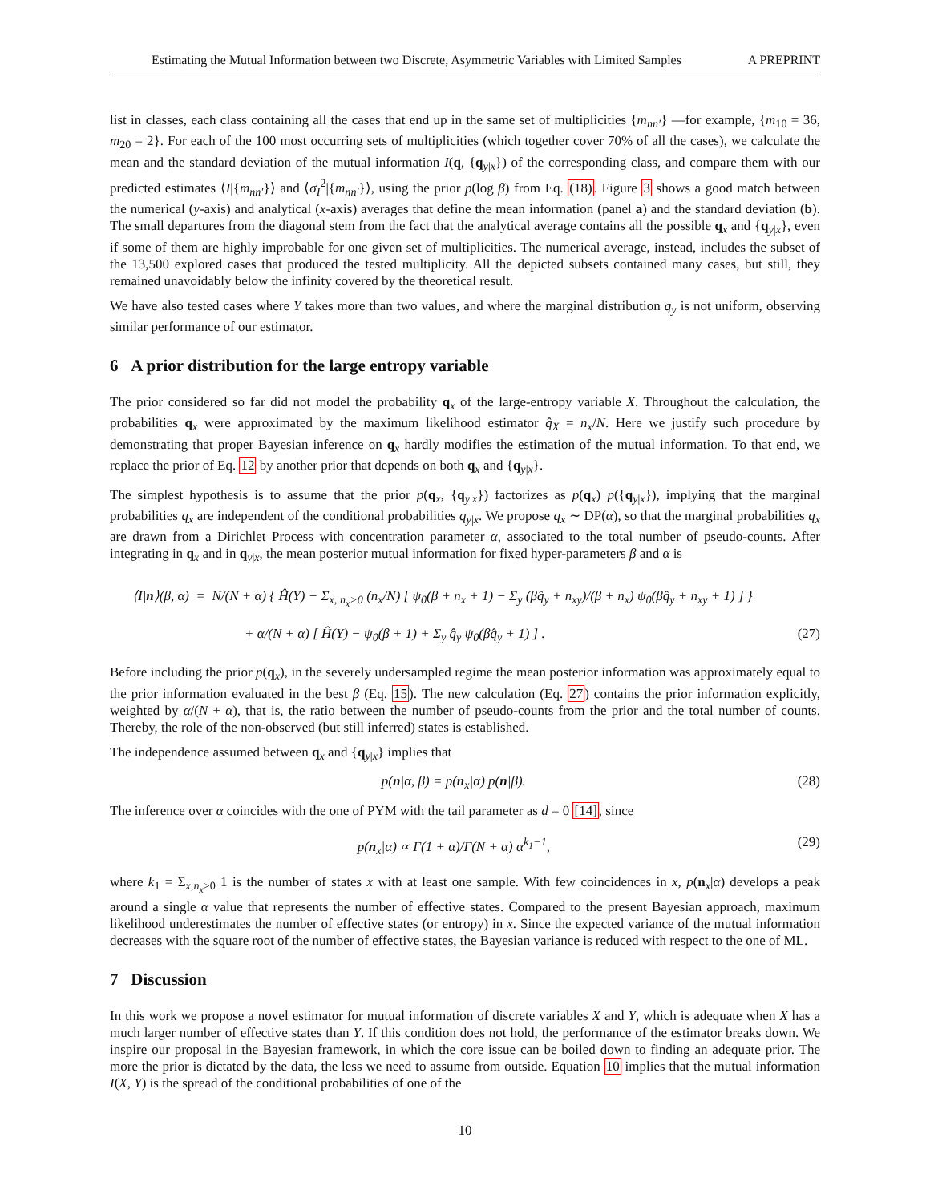Estimating the Mutual Information between two Discrete, Asymmetric Variables with Limited Samples A PREPRINT
list in classes, each class containing all the cases that end up in the same set of multiplicities {m<sub>nn′</sub>} —for example, {m<sub>10</sub> = 36, m<sub>20</sub> = 2}. For each of the 100 most occurring sets of multiplicities (which together cover 70% of all the cases), we calculate the mean and the standard deviation of the mutual information I(q, {q<sub>y|x</sub>}) of the corresponding class, and compare them with our predicted estimates ⟨I|{m<sub>nn′</sub>}⟩ and ⟨σ<sub>I</sub><sup>2</sup>|{m<sub>nn′</sub>}⟩, using the prior p(log β) from Eq. (18). Figure 3 shows a good match between the numerical (y-axis) and analytical (x-axis) averages that define the mean information (panel a) and the standard deviation (b). The small departures from the diagonal stem from the fact that the analytical average contains all the possible q<sub>x</sub> and {q<sub>y|x</sub>}, even if some of them are highly improbable for one given set of multiplicities. The numerical average, instead, includes the subset of the 13,500 explored cases that produced the tested multiplicity. All the depicted subsets contained many cases, but still, they remained unavoidably below the infinity covered by the theoretical result.
We have also tested cases where Y takes more than two values, and where the marginal distribution q<sub>y</sub> is not uniform, observing similar performance of our estimator.
6 A prior distribution for the large entropy variable
The prior considered so far did not model the probability q<sub>x</sub> of the large-entropy variable X. Throughout the calculation, the probabilities q<sub>x</sub> were approximated by the maximum likelihood estimator q̂<sub>X</sub> = n<sub>x</sub>/N. Here we justify such procedure by demonstrating that proper Bayesian inference on q<sub>x</sub> hardly modifies the estimation of the mutual information. To that end, we replace the prior of Eq. 12 by another prior that depends on both q<sub>x</sub> and {q<sub>y|x</sub>}.
The simplest hypothesis is to assume that the prior p(q<sub>x</sub>, {q<sub>y|x</sub>}) factorizes as p(q<sub>x</sub>) p({q<sub>y|x</sub>}), implying that the marginal probabilities q<sub>x</sub> are independent of the conditional probabilities q<sub>y|x</sub>. We propose q<sub>x</sub> ∼ DP(α), so that the marginal probabilities q<sub>x</sub> are drawn from a Dirichlet Process with concentration parameter α, associated to the total number of pseudo-counts. After integrating in q<sub>x</sub> and in q<sub>y|x</sub>, the mean posterior mutual information for fixed hyper-parameters β and α is
⟨I|n⟩(β, α) = N/(N + α) { Ĥ(Y) − Σ<sub>x, n<sub>x</sub>>0</sub> (n<sub>x</sub>/N) [ ψ<sub>0</sub>(β + n<sub>x</sub> + 1) − Σ<sub>y</sub> (βq̂<sub>y</sub> + n<sub>xy</sub>)/(β + n<sub>x</sub>) ψ<sub>0</sub>(βq̂<sub>y</sub> + n<sub>xy</sub> + 1) ] }
+ α/(N + α) [ Ĥ(Y) − ψ<sub>0</sub>(β + 1) + Σ<sub>y</sub> q̂<sub>y</sub> ψ<sub>0</sub>(βq̂<sub>y</sub> + 1) ] . (27)
Before including the prior p(q<sub>x</sub>), in the severely undersampled regime the mean posterior information was approximately equal to the prior information evaluated in the best β (Eq. 15). The new calculation (Eq. 27) contains the prior information explicitly, weighted by α/(N + α), that is, the ratio between the number of pseudo-counts from the prior and the total number of counts. Thereby, the role of the non-observed (but still inferred) states is established.
The independence assumed between q<sub>x</sub> and {q<sub>y|x</sub>} implies that
p(n|α, β) = p(n<sub>x</sub>|α) p(n|β). (28)
The inference over α coincides with the one of PYM with the tail parameter as d = 0 [14], since
p(n<sub>x</sub>|α) ∝ Γ(1 + α)/Γ(N + α) α<sup>k<sub>1</sub>−1</sup>, (29)
where k<sub>1</sub> = Σ<sub>x,n<sub>x</sub>>0</sub> 1 is the number of states x with at least one sample. With few coincidences in x, p(n<sub>x</sub>|α) develops a peak around a single α value that represents the number of effective states. Compared to the present Bayesian approach, maximum likelihood underestimates the number of effective states (or entropy) in x. Since the expected variance of the mutual information decreases with the square root of the number of effective states, the Bayesian variance is reduced with respect to the one of ML.
7 Discussion
In this work we propose a novel estimator for mutual information of discrete variables X and Y, which is adequate when X has a much larger number of effective states than Y. If this condition does not hold, the performance of the estimator breaks down. We inspire our proposal in the Bayesian framework, in which the core issue can be boiled down to finding an adequate prior. The more the prior is dictated by the data, the less we need to assume from outside. Equation 10 implies that the mutual information I(X, Y) is the spread of the conditional probabilities of one of the
10